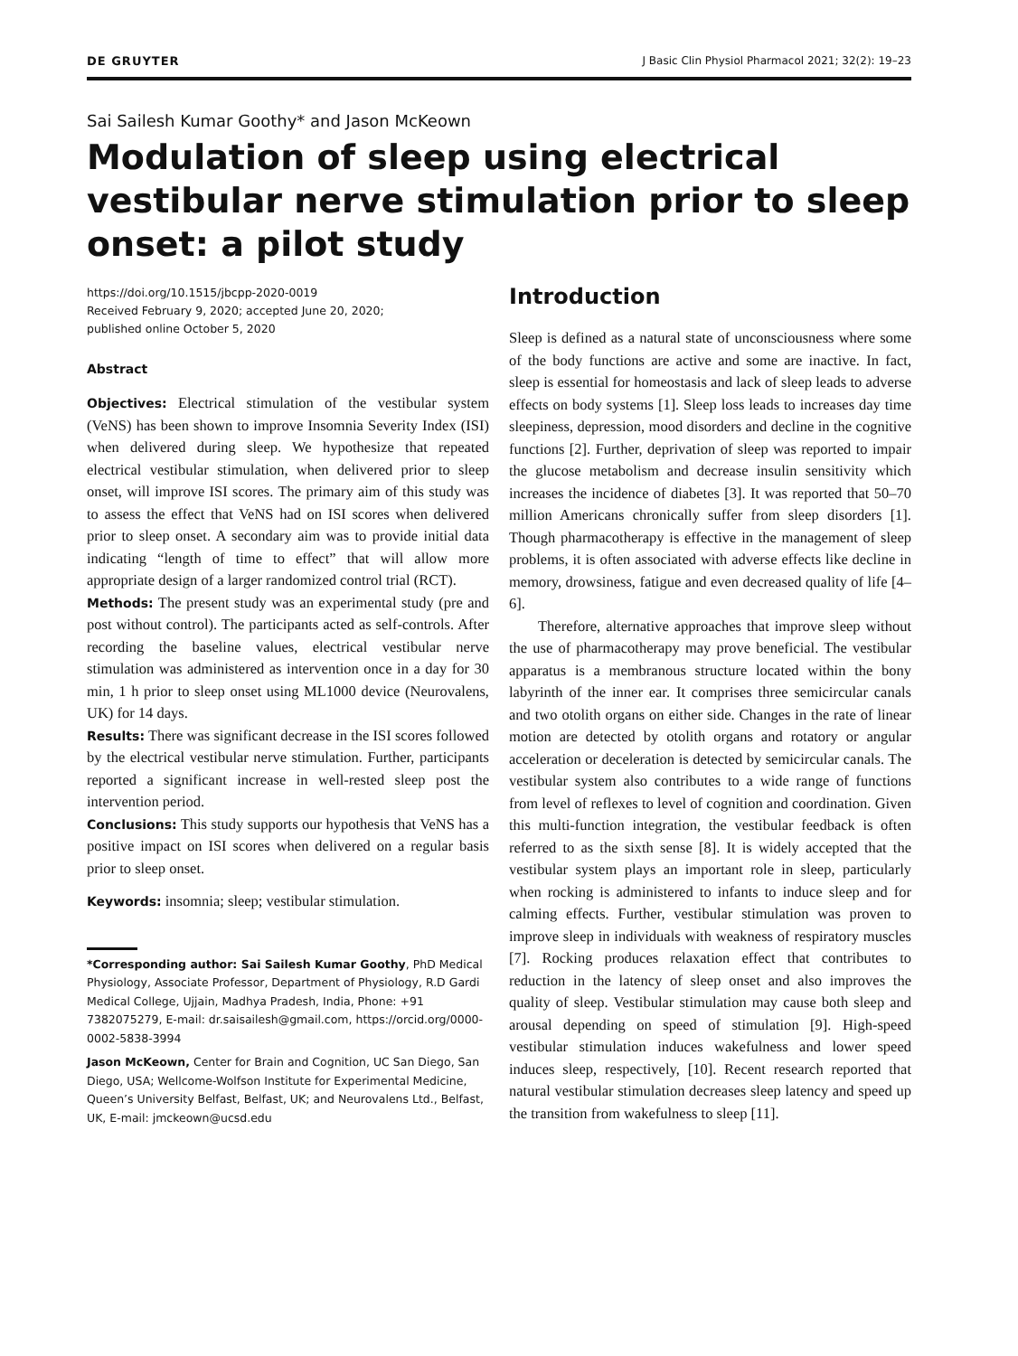DE GRUYTER J Basic Clin Physiol Pharmacol 2021; 32(2): 19–23
Sai Sailesh Kumar Goothy* and Jason McKeown
Modulation of sleep using electrical vestibular nerve stimulation prior to sleep onset: a pilot study
https://doi.org/10.1515/jbcpp-2020-0019
Received February 9, 2020; accepted June 20, 2020;
published online October 5, 2020
Abstract
Objectives: Electrical stimulation of the vestibular system (VeNS) has been shown to improve Insomnia Severity Index (ISI) when delivered during sleep. We hypothesize that repeated electrical vestibular stimulation, when delivered prior to sleep onset, will improve ISI scores. The primary aim of this study was to assess the effect that VeNS had on ISI scores when delivered prior to sleep onset. A secondary aim was to provide initial data indicating “length of time to effect” that will allow more appropriate design of a larger randomized control trial (RCT).
Methods: The present study was an experimental study (pre and post without control). The participants acted as self-controls. After recording the baseline values, electrical vestibular nerve stimulation was administered as intervention once in a day for 30 min, 1 h prior to sleep onset using ML1000 device (Neurovalens, UK) for 14 days.
Results: There was significant decrease in the ISI scores followed by the electrical vestibular nerve stimulation. Further, participants reported a significant increase in well-rested sleep post the intervention period.
Conclusions: This study supports our hypothesis that VeNS has a positive impact on ISI scores when delivered on a regular basis prior to sleep onset.
Keywords: insomnia; sleep; vestibular stimulation.
*Corresponding author: Sai Sailesh Kumar Goothy, PhD Medical Physiology, Associate Professor, Department of Physiology, R.D Gardi Medical College, Ujjain, Madhya Pradesh, India, Phone: +91 7382075279, E-mail: dr.saisailesh@gmail.com, https://orcid.org/0000-0002-5838-3994
Jason McKeown, Center for Brain and Cognition, UC San Diego, San Diego, USA; Wellcome-Wolfson Institute for Experimental Medicine, Queen’s University Belfast, Belfast, UK; and Neurovalens Ltd., Belfast, UK, E-mail: jmckeown@ucsd.edu
Introduction
Sleep is defined as a natural state of unconsciousness where some of the body functions are active and some are inactive. In fact, sleep is essential for homeostasis and lack of sleep leads to adverse effects on body systems [1]. Sleep loss leads to increases day time sleepiness, depression, mood disorders and decline in the cognitive functions [2]. Further, deprivation of sleep was reported to impair the glucose metabolism and decrease insulin sensitivity which increases the incidence of diabetes [3]. It was reported that 50–70 million Americans chronically suffer from sleep disorders [1]. Though pharmacotherapy is effective in the management of sleep problems, it is often associated with adverse effects like decline in memory, drowsiness, fatigue and even decreased quality of life [4–6].
Therefore, alternative approaches that improve sleep without the use of pharmacotherapy may prove beneficial. The vestibular apparatus is a membranous structure located within the bony labyrinth of the inner ear. It comprises three semicircular canals and two otolith organs on either side. Changes in the rate of linear motion are detected by otolith organs and rotatory or angular acceleration or deceleration is detected by semicircular canals. The vestibular system also contributes to a wide range of functions from level of reflexes to level of cognition and coordination. Given this multi-function integration, the vestibular feedback is often referred to as the sixth sense [8]. It is widely accepted that the vestibular system plays an important role in sleep, particularly when rocking is administered to infants to induce sleep and for calming effects. Further, vestibular stimulation was proven to improve sleep in individuals with weakness of respiratory muscles [7]. Rocking produces relaxation effect that contributes to reduction in the latency of sleep onset and also improves the quality of sleep. Vestibular stimulation may cause both sleep and arousal depending on speed of stimulation [9]. High-speed vestibular stimulation induces wakefulness and lower speed induces sleep, respectively, [10]. Recent research reported that natural vestibular stimulation decreases sleep latency and speed up the transition from wakefulness to sleep [11].